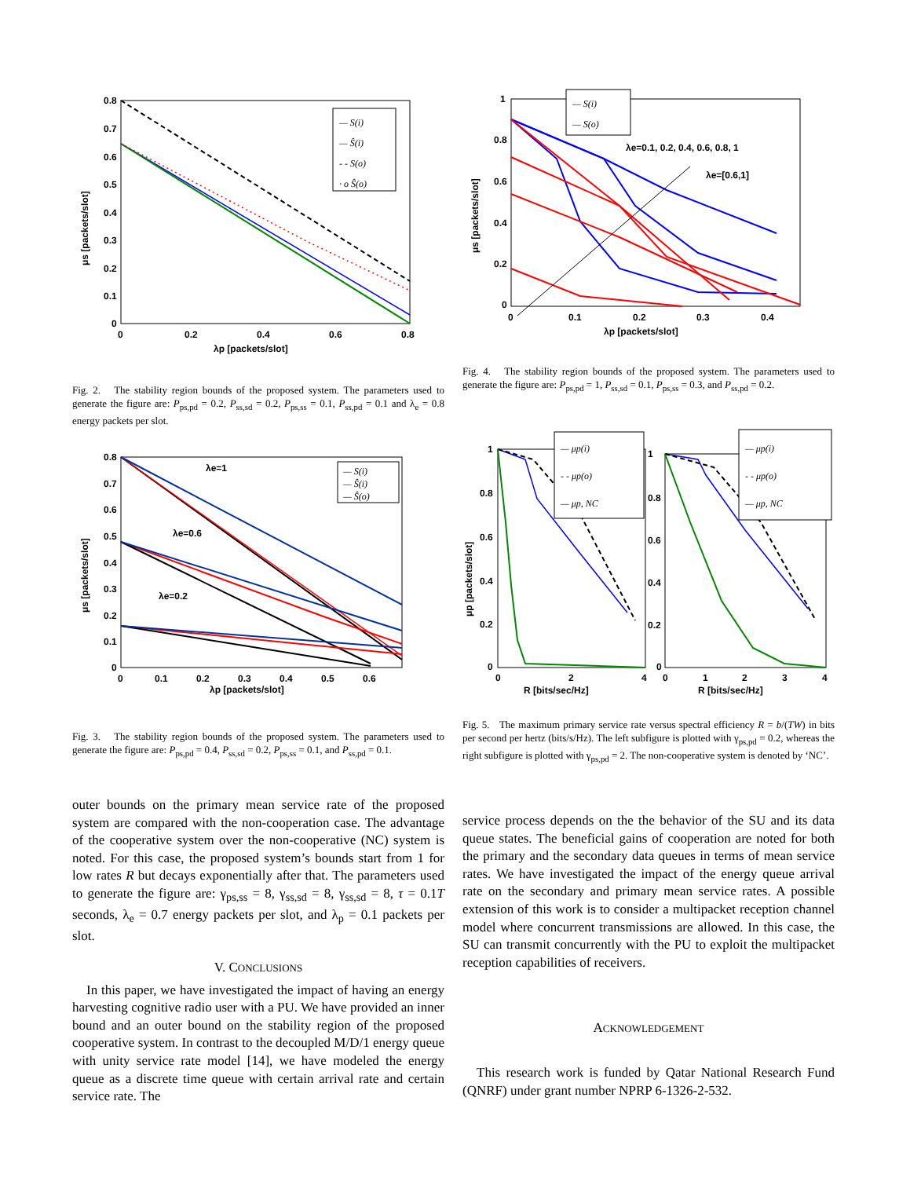— S(i)
— Ŝ(i)
- - S(o)
· o Ŝ(o)
0.8
0.7
0.6
0.5
0.4
0.3
0.2
0.1
0
0
0.2
0.4
0.6
0.8
λp [packets/slot]
μs [packets/slot]
Fig. 2. The stability region bounds of the proposed system. The parameters used to generate the figure are: P<sub>ps,pd</sub> = 0.2, P<sub>ss,sd</sub> = 0.2, P<sub>ps,ss</sub> = 0.1, P<sub>ss,pd</sub> = 0.1 and λ<sub>e</sub> = 0.8 energy packets per slot.
— S(i)
— S(o)
λe=0.1, 0.2, 0.4, 0.6, 0.8, 1
λe=[0.6,1]
1
0.8
0.6
0.4
0.2
0
0
0.1
0.2
0.3
0.4
λp [packets/slot]
μs [packets/slot]
Fig. 4. The stability region bounds of the proposed system. The parameters used to generate the figure are: P<sub>ps,pd</sub> = 1, P<sub>ss,sd</sub> = 0.1, P<sub>ps,ss</sub> = 0.3, and P<sub>ss,pd</sub> = 0.2.
— S(i)
— Ŝ(i)
— Ŝ(o)
λe=1
λe=0.6
λe=0.2
0.8
0.7
0.6
0.5
0.4
0.3
0.2
0.1
0
0
0.1
0.2
0.3
0.4
0.5
0.6
λp [packets/slot]
μs [packets/slot]
Fig. 3. The stability region bounds of the proposed system. The parameters used to generate the figure are: P<sub>ps,pd</sub> = 0.4, P<sub>ss,sd</sub> = 0.2, P<sub>ps,ss</sub> = 0.1, and P<sub>ss,pd</sub> = 0.1.
— μp(i)
- - μp(o)
— μp, NC
— μp(i)
- - μp(o)
— μp, NC
1
0.8
0.6
0.4
0.2
0
1
0.8
0.6
0.4
0.2
0
0
2
4
0
1
2
3
4
R [bits/sec/Hz]
R [bits/sec/Hz]
μp [packets/slot]
Fig. 5. The maximum primary service rate versus spectral efficiency R = b/(TW) in bits per second per hertz (bits/s/Hz). The left subfigure is plotted with γ<sub>ps,pd</sub> = 0.2, whereas the right subfigure is plotted with γ<sub>ps,pd</sub> = 2. The non-cooperative system is denoted by ‘NC’.
outer bounds on the primary mean service rate of the proposed system are compared with the non-cooperation case. The advantage of the cooperative system over the non-cooperative (NC) system is noted. For this case, the proposed system’s bounds start from 1 for low rates R but decays exponentially after that. The parameters used to generate the figure are: γ<sub>ps,ss</sub> = 8, γ<sub>ss,sd</sub> = 8, γ<sub>ss,sd</sub> = 8, τ = 0.1T seconds, λ<sub>e</sub> = 0.7 energy packets per slot, and λ<sub>p</sub> = 0.1 packets per slot.
V. CONCLUSIONS
In this paper, we have investigated the impact of having an energy harvesting cognitive radio user with a PU. We have provided an inner bound and an outer bound on the stability region of the proposed cooperative system. In contrast to the decoupled M/D/1 energy queue with unity service rate model [14], we have modeled the energy queue as a discrete time queue with certain arrival rate and certain service rate. The
service process depends on the the behavior of the SU and its data queue states. The beneficial gains of cooperation are noted for both the primary and the secondary data queues in terms of mean service rates. We have investigated the impact of the energy queue arrival rate on the secondary and primary mean service rates. A possible extension of this work is to consider a multipacket reception channel model where concurrent transmissions are allowed. In this case, the SU can transmit concurrently with the PU to exploit the multipacket reception capabilities of receivers.
ACKNOWLEDGEMENT
This research work is funded by Qatar National Research Fund (QNRF) under grant number NPRP 6-1326-2-532.